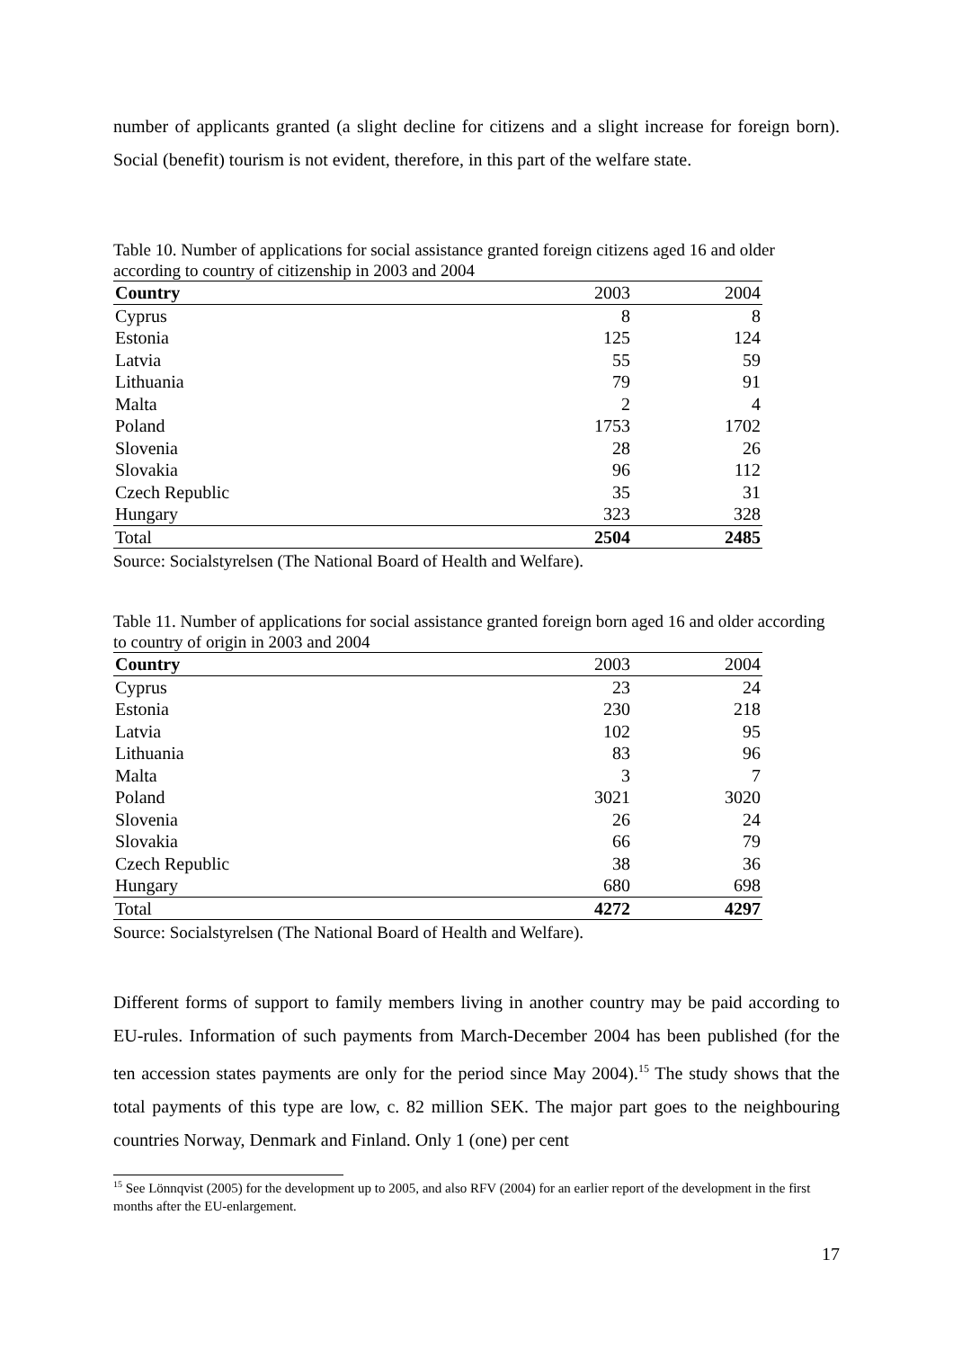number of applicants granted (a slight decline for citizens and a slight increase for foreign born). Social (benefit) tourism is not evident, therefore, in this part of the welfare state.
Table 10. Number of applications for social assistance granted foreign citizens aged 16 and older according to country of citizenship in 2003 and 2004
| Country | 2003 | 2004 |
| --- | --- | --- |
| Cyprus | 8 | 8 |
| Estonia | 125 | 124 |
| Latvia | 55 | 59 |
| Lithuania | 79 | 91 |
| Malta | 2 | 4 |
| Poland | 1753 | 1702 |
| Slovenia | 28 | 26 |
| Slovakia | 96 | 112 |
| Czech Republic | 35 | 31 |
| Hungary | 323 | 328 |
| Total | 2504 | 2485 |
Source: Socialstyrelsen (The National Board of Health and Welfare).
Table 11. Number of applications for social assistance granted foreign born aged 16 and older according to country of origin in 2003 and 2004
| Country | 2003 | 2004 |
| --- | --- | --- |
| Cyprus | 23 | 24 |
| Estonia | 230 | 218 |
| Latvia | 102 | 95 |
| Lithuania | 83 | 96 |
| Malta | 3 | 7 |
| Poland | 3021 | 3020 |
| Slovenia | 26 | 24 |
| Slovakia | 66 | 79 |
| Czech Republic | 38 | 36 |
| Hungary | 680 | 698 |
| Total | 4272 | 4297 |
Source: Socialstyrelsen (The National Board of Health and Welfare).
Different forms of support to family members living in another country may be paid according to EU-rules. Information of such payments from March-December 2004 has been published (for the ten accession states payments are only for the period since May 2004).<sup>15</sup> The study shows that the total payments of this type are low, c. 82 million SEK. The major part goes to the neighbouring countries Norway, Denmark and Finland. Only 1 (one) per cent
<sup>15</sup> See Lönnqvist (2005) for the development up to 2005, and also RFV (2004) for an earlier report of the development in the first months after the EU-enlargement.
17